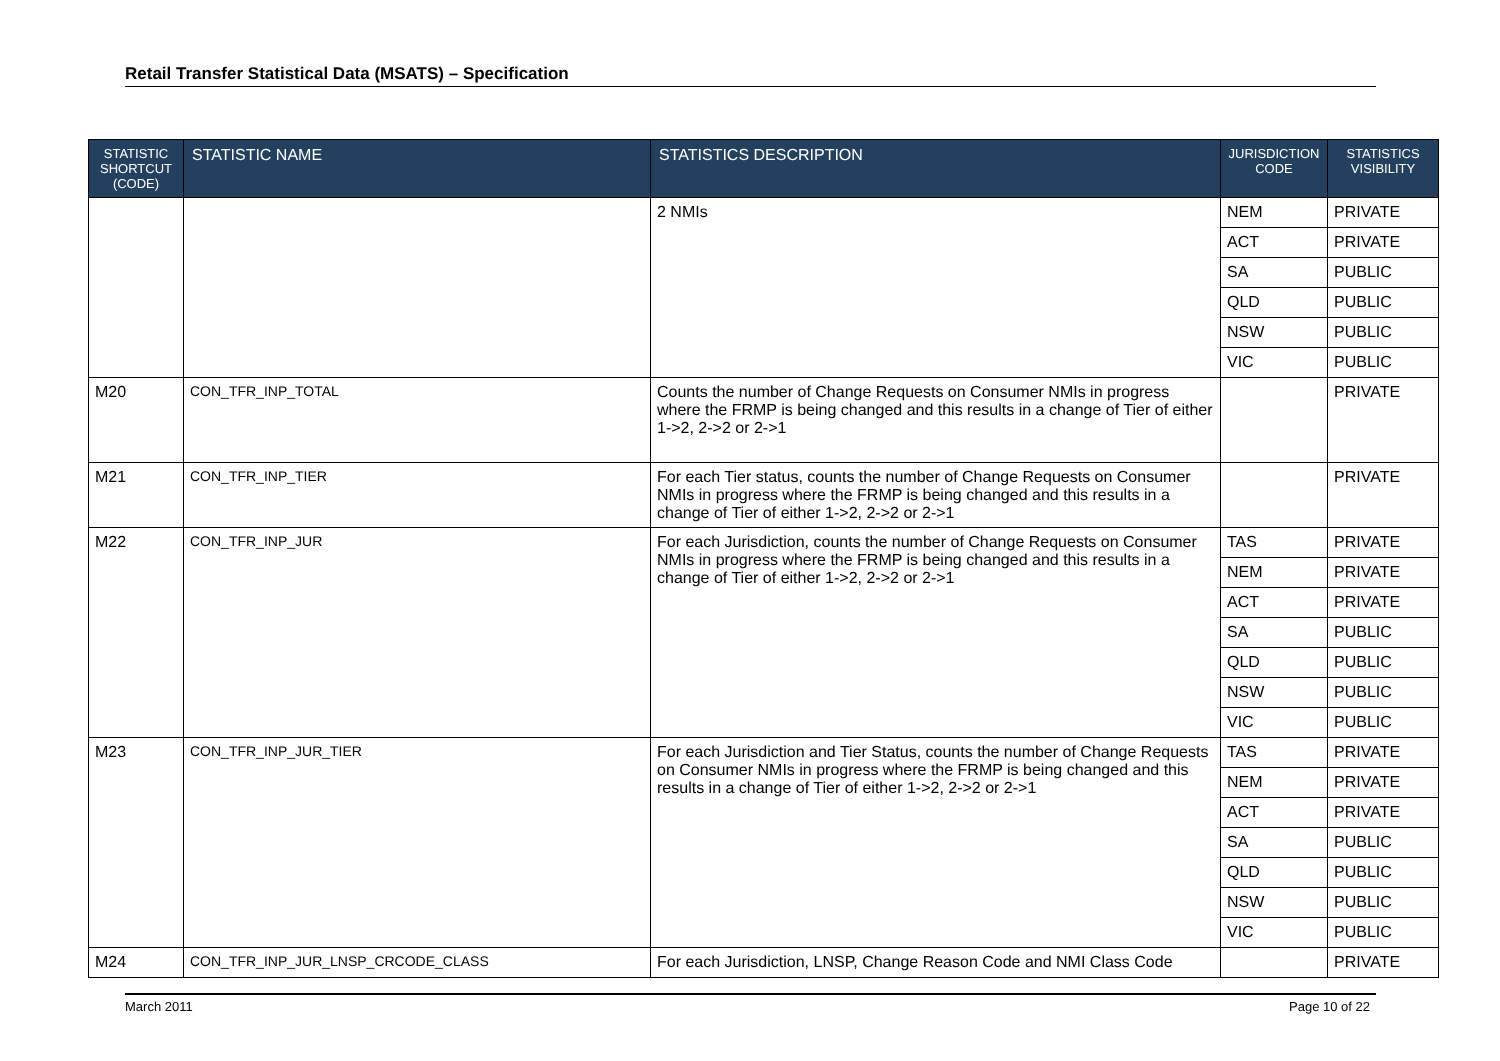Retail Transfer Statistical Data (MSATS) – Specification
| STATISTIC SHORTCUT (CODE) | STATISTIC NAME | STATISTICS DESCRIPTION | JURISDICTION CODE | STATISTICS VISIBILITY |
| --- | --- | --- | --- | --- |
| | | 2 NMIs | NEM | PRIVATE |
| | | | ACT | PRIVATE |
| | | | SA | PUBLIC |
| | | | QLD | PUBLIC |
| | | | NSW | PUBLIC |
| | | | VIC | PUBLIC |
| M20 | CON_TFR_INP_TOTAL | Counts the number of Change Requests on Consumer NMIs in progress where the FRMP is being changed and this results in a change of Tier of either 1->2, 2->2 or 2->1 | | PRIVATE |
| M21 | CON_TFR_INP_TIER | For each Tier status, counts the number of Change Requests on Consumer NMIs in progress where the FRMP is being changed and this results in a change of Tier of either 1->2, 2->2 or 2->1 | | PRIVATE |
| M22 | CON_TFR_INP_JUR | For each Jurisdiction, counts the number of Change Requests on Consumer NMIs in progress where the FRMP is being changed and this results in a change of Tier of either 1->2, 2->2 or 2->1 | TAS | PRIVATE |
| | | | NEM | PRIVATE |
| | | | ACT | PRIVATE |
| | | | SA | PUBLIC |
| | | | QLD | PUBLIC |
| | | | NSW | PUBLIC |
| | | | VIC | PUBLIC |
| M23 | CON_TFR_INP_JUR_TIER | For each Jurisdiction and Tier Status, counts the number of Change Requests on Consumer NMIs in progress where the FRMP is being changed and this results in a change of Tier of either 1->2, 2->2 or 2->1 | TAS | PRIVATE |
| | | | NEM | PRIVATE |
| | | | ACT | PRIVATE |
| | | | SA | PUBLIC |
| | | | QLD | PUBLIC |
| | | | NSW | PUBLIC |
| | | | VIC | PUBLIC |
| M24 | CON_TFR_INP_JUR_LNSP_CRCODE_CLASS | For each Jurisdiction, LNSP, Change Reason Code and NMI Class Code | | PRIVATE |
March 2011 Page 10 of 22